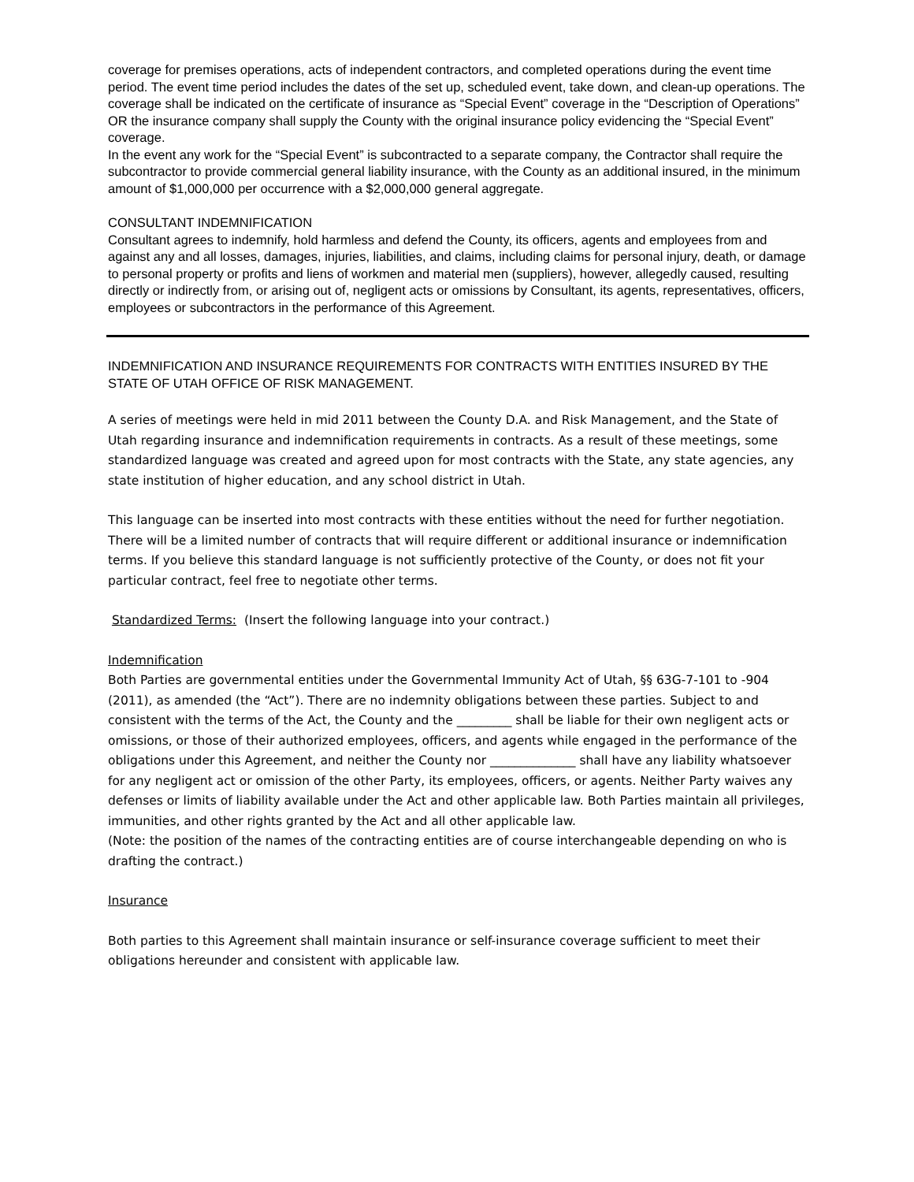coverage for premises operations, acts of independent contractors, and completed operations during the event time period. The event time period includes the dates of the set up, scheduled event, take down, and clean-up operations. The coverage shall be indicated on the certificate of insurance as “Special Event” coverage in the “Description of Operations” OR the insurance company shall supply the County with the original insurance policy evidencing the “Special Event” coverage.
In the event any work for the “Special Event” is subcontracted to a separate company, the Contractor shall require the subcontractor to provide commercial general liability insurance, with the County as an additional insured, in the minimum amount of $1,000,000 per occurrence with a $2,000,000 general aggregate.
CONSULTANT INDEMNIFICATION
Consultant agrees to indemnify, hold harmless and defend the County, its officers, agents and employees from and against any and all losses, damages, injuries, liabilities, and claims, including claims for personal injury, death, or damage to personal property or profits and liens of workmen and material men (suppliers), however, allegedly caused, resulting directly or indirectly from, or arising out of, negligent acts or omissions by Consultant, its agents, representatives, officers, employees or subcontractors in the performance of this Agreement.
INDEMNIFICATION AND INSURANCE REQUIREMENTS FOR CONTRACTS WITH ENTITIES INSURED BY THE STATE OF UTAH OFFICE OF RISK MANAGEMENT.
A series of meetings were held in mid 2011 between the County D.A. and Risk Management, and the State of Utah regarding insurance and indemnification requirements in contracts. As a result of these meetings, some standardized language was created and agreed upon for most contracts with the State, any state agencies, any state institution of higher education, and any school district in Utah.
This language can be inserted into most contracts with these entities without the need for further negotiation. There will be a limited number of contracts that will require different or additional insurance or indemnification terms. If you believe this standard language is not sufficiently protective of the County, or does not fit your particular contract, feel free to negotiate other terms.
Standardized Terms: (Insert the following language into your contract.)
Indemnification
Both Parties are governmental entities under the Governmental Immunity Act of Utah, §§ 63G-7-101 to -904 (2011), as amended (the “Act”). There are no indemnity obligations between these parties. Subject to and consistent with the terms of the Act, the County and the _________ shall be liable for their own negligent acts or omissions, or those of their authorized employees, officers, and agents while engaged in the performance of the obligations under this Agreement, and neither the County nor ______________ shall have any liability whatsoever for any negligent act or omission of the other Party, its employees, officers, or agents. Neither Party waives any defenses or limits of liability available under the Act and other applicable law. Both Parties maintain all privileges, immunities, and other rights granted by the Act and all other applicable law.
(Note: the position of the names of the contracting entities are of course interchangeable depending on who is drafting the contract.)
Insurance
Both parties to this Agreement shall maintain insurance or self-insurance coverage sufficient to meet their obligations hereunder and consistent with applicable law.